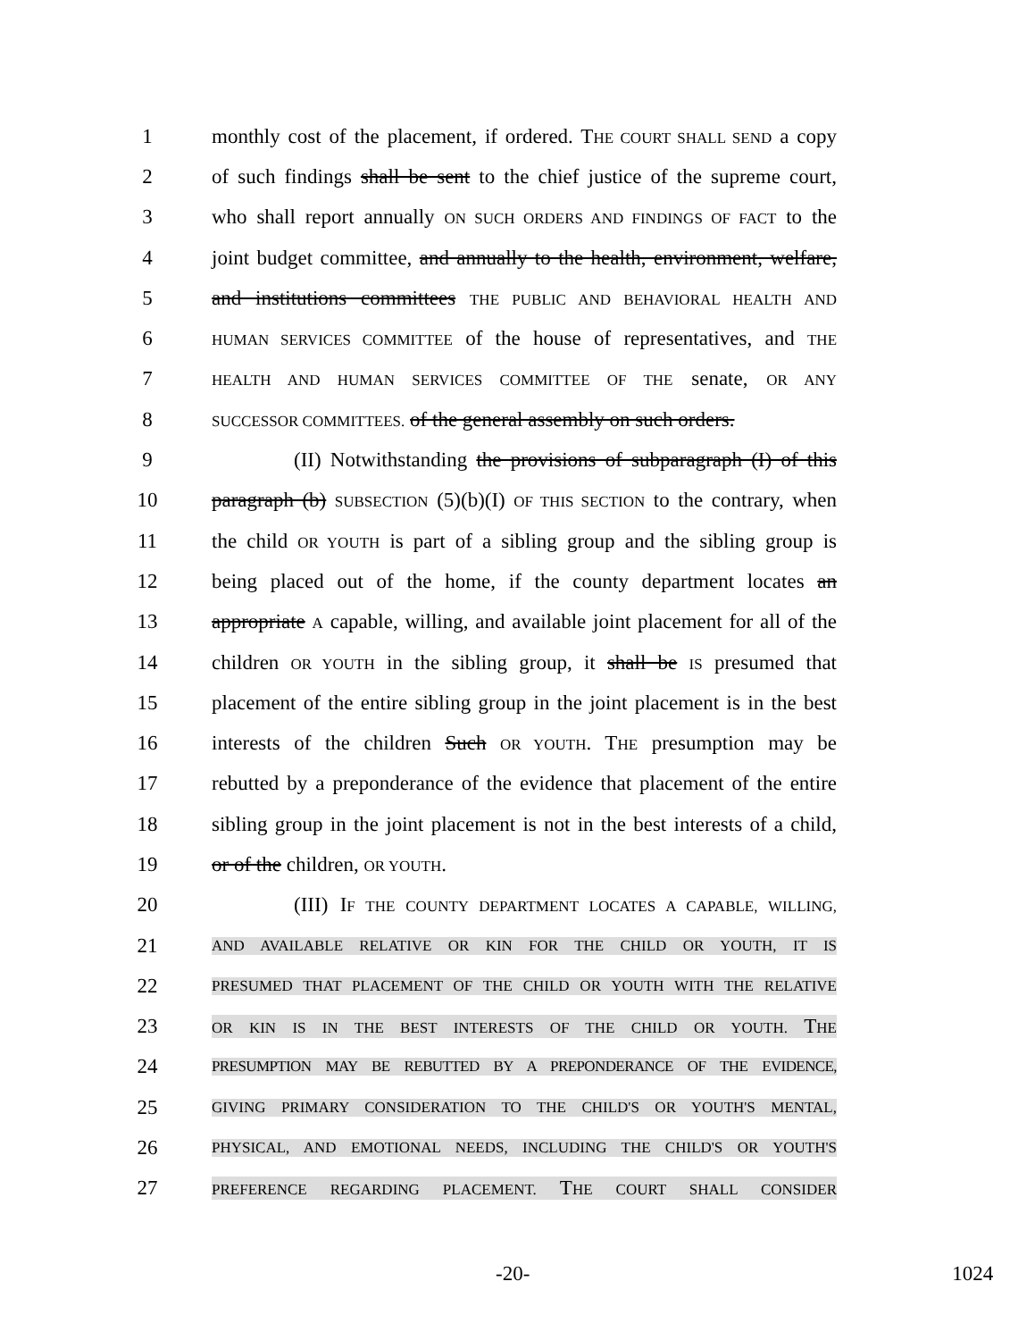1 monthly cost of the placement, if ordered. THE COURT SHALL SEND a copy
2 of such findings shall be sent to the chief justice of the supreme court,
3 who shall report annually ON SUCH ORDERS AND FINDINGS OF FACT to the
4 joint budget committee, and annually to the health, environment, welfare,
5 and institutions committees THE PUBLIC AND BEHAVIORAL HEALTH AND
6 HUMAN SERVICES COMMITTEE of the house of representatives, and THE
7 HEALTH AND HUMAN SERVICES COMMITTEE OF THE senate, OR ANY
8 SUCCESSOR COMMITTEES. of the general assembly on such orders.
9    (II) Notwithstanding the provisions of subparagraph (I) of this
10 paragraph (b) SUBSECTION (5)(b)(I) OF THIS SECTION to the contrary, when
11 the child OR YOUTH is part of a sibling group and the sibling group is
12 being placed out of the home, if the county department locates an
13 appropriate A capable, willing, and available joint placement for all of the
14 children OR YOUTH in the sibling group, it shall be IS presumed that
15 placement of the entire sibling group in the joint placement is in the best
16 interests of the children Such OR YOUTH. THE presumption may be
17 rebutted by a preponderance of the evidence that placement of the entire
18 sibling group in the joint placement is not in the best interests of a child,
19 or of the children, OR YOUTH.
20    (III) IF THE COUNTY DEPARTMENT LOCATES A CAPABLE, WILLING,
21 AND AVAILABLE RELATIVE OR KIN FOR THE CHILD OR YOUTH, IT IS
22 PRESUMED THAT PLACEMENT OF THE CHILD OR YOUTH WITH THE RELATIVE
23 OR KIN IS IN THE BEST INTERESTS OF THE CHILD OR YOUTH. THE
24 PRESUMPTION MAY BE REBUTTED BY A PREPONDERANCE OF THE EVIDENCE,
25 GIVING PRIMARY CONSIDERATION TO THE CHILD'S OR YOUTH'S MENTAL,
26 PHYSICAL, AND EMOTIONAL NEEDS, INCLUDING THE CHILD'S OR YOUTH'S
27 PREFERENCE REGARDING PLACEMENT. THE COURT SHALL CONSIDER
-20- 1024